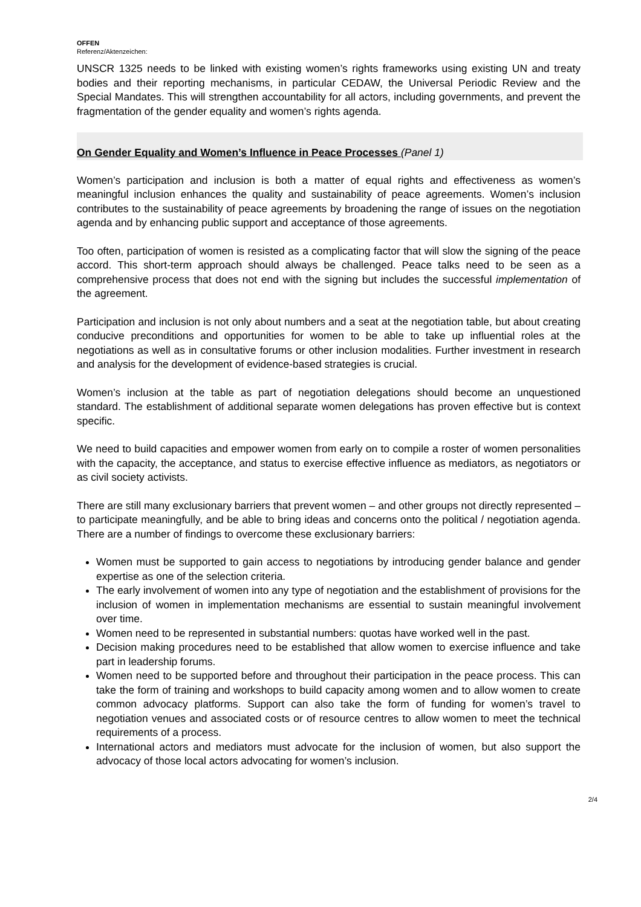OFFEN
Referenz/Aktenzeichen:
UNSCR 1325 needs to be linked with existing women’s rights frameworks using existing UN and treaty bodies and their reporting mechanisms, in particular CEDAW, the Universal Periodic Review and the Special Mandates. This will strengthen accountability for all actors, including governments, and prevent the fragmentation of the gender equality and women’s rights agenda.
On Gender Equality and Women’s Influence in Peace Processes (Panel 1)
Women’s participation and inclusion is both a matter of equal rights and effectiveness as women’s meaningful inclusion enhances the quality and sustainability of peace agreements. Women’s inclusion contributes to the sustainability of peace agreements by broadening the range of issues on the negotiation agenda and by enhancing public support and acceptance of those agreements.
Too often, participation of women is resisted as a complicating factor that will slow the signing of the peace accord. This short-term approach should always be challenged. Peace talks need to be seen as a comprehensive process that does not end with the signing but includes the successful implementation of the agreement.
Participation and inclusion is not only about numbers and a seat at the negotiation table, but about creating conducive preconditions and opportunities for women to be able to take up influential roles at the negotiations as well as in consultative forums or other inclusion modalities. Further investment in research and analysis for the development of evidence-based strategies is crucial.
Women’s inclusion at the table as part of negotiation delegations should become an unquestioned standard. The establishment of additional separate women delegations has proven effective but is context specific.
We need to build capacities and empower women from early on to compile a roster of women personalities with the capacity, the acceptance, and status to exercise effective influence as mediators, as negotiators or as civil society activists.
There are still many exclusionary barriers that prevent women – and other groups not directly represented – to participate meaningfully, and be able to bring ideas and concerns onto the political / negotiation agenda. There are a number of findings to overcome these exclusionary barriers:
Women must be supported to gain access to negotiations by introducing gender balance and gender expertise as one of the selection criteria.
The early involvement of women into any type of negotiation and the establishment of provisions for the inclusion of women in implementation mechanisms are essential to sustain meaningful involvement over time.
Women need to be represented in substantial numbers: quotas have worked well in the past.
Decision making procedures need to be established that allow women to exercise influence and take part in leadership forums.
Women need to be supported before and throughout their participation in the peace process. This can take the form of training and workshops to build capacity among women and to allow women to create common advocacy platforms. Support can also take the form of funding for women’s travel to negotiation venues and associated costs or of resource centres to allow women to meet the technical requirements of a process.
International actors and mediators must advocate for the inclusion of women, but also support the advocacy of those local actors advocating for women’s inclusion.
2/4